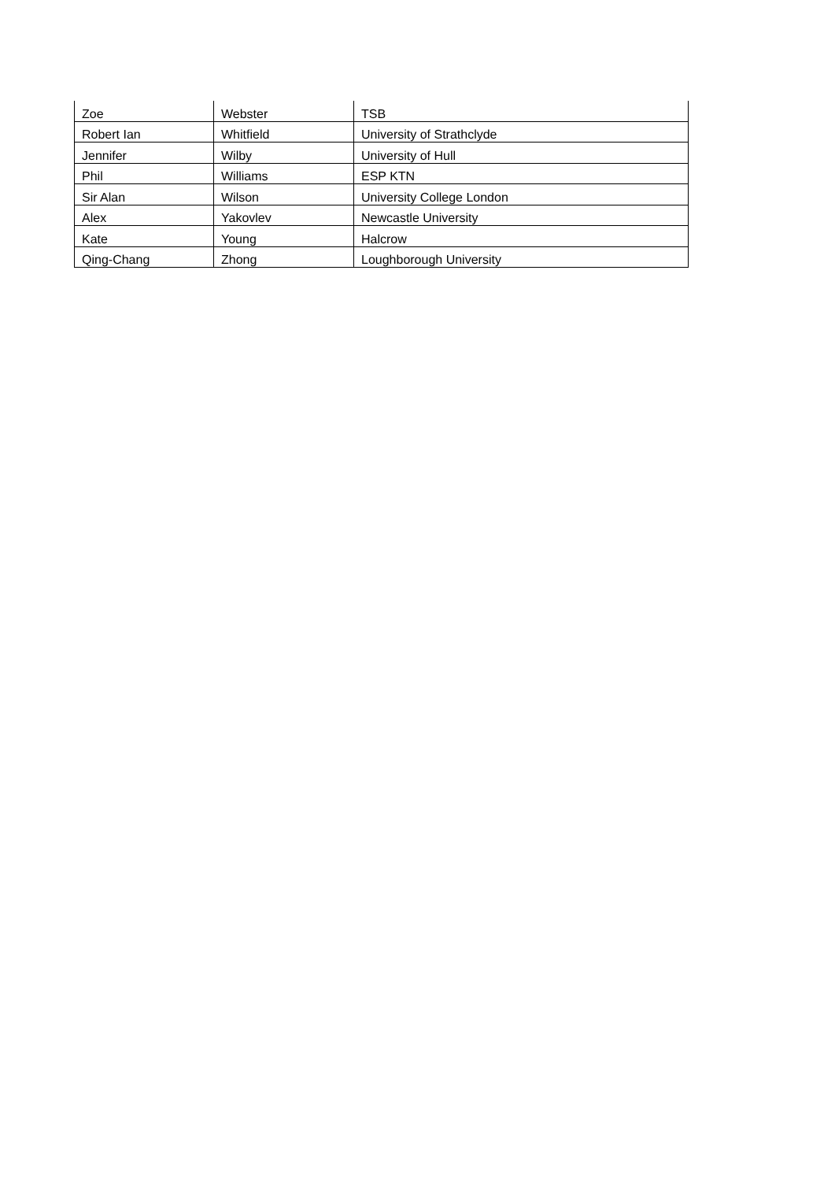| Zoe | Webster | TSB |
| Robert Ian | Whitfield | University of Strathclyde |
| Jennifer | Wilby | University of Hull |
| Phil | Williams | ESP KTN |
| Sir Alan | Wilson | University College London |
| Alex | Yakovlev | Newcastle University |
| Kate | Young | Halcrow |
| Qing-Chang | Zhong | Loughborough University |